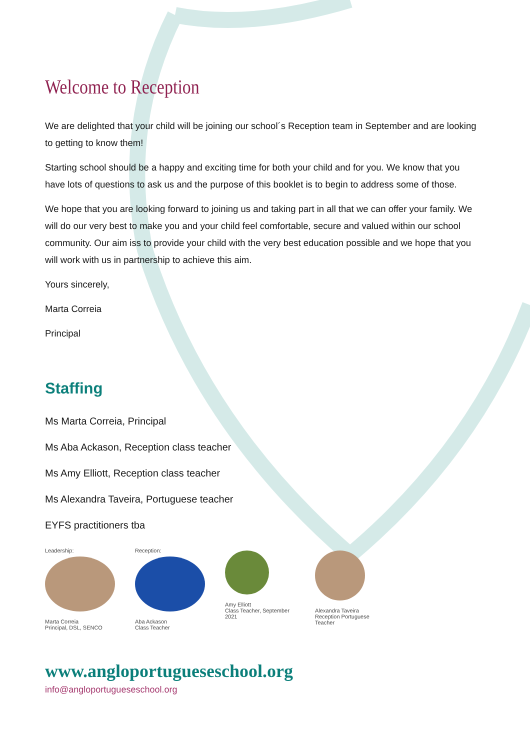Welcome to Reception
We are delighted that your child will be joining our school´s Reception team in September and are looking to getting to know them!
Starting school should be a happy and exciting time for both your child and for you. We know that you have lots of questions to ask us and the purpose of this booklet is to begin to address some of those.
We hope that you are looking forward to joining us and taking part in all that we can offer your family. We will do our very best to make you and your child feel comfortable, secure and valued within our school community. Our aim iss to provide your child with the very best education possible and we hope that you will work with us in partnership to achieve this aim.
Yours sincerely,
Marta Correia
Principal
Staffing
Ms Marta Correia, Principal
Ms Aba Ackason, Reception class teacher
Ms Amy Elliott, Reception class teacher
Ms Alexandra Taveira, Portuguese teacher
EYFS practitioners tba
Leadership:
Marta Correia
Principal, DSL, SENCO
Reception:
Aba Ackason
Class Teacher
Amy Elliott
Class Teacher, September 2021
Alexandra Taveira
Reception Portuguese Teacher
www.angloportugueseschool.org
info@angloportugueseschool.org